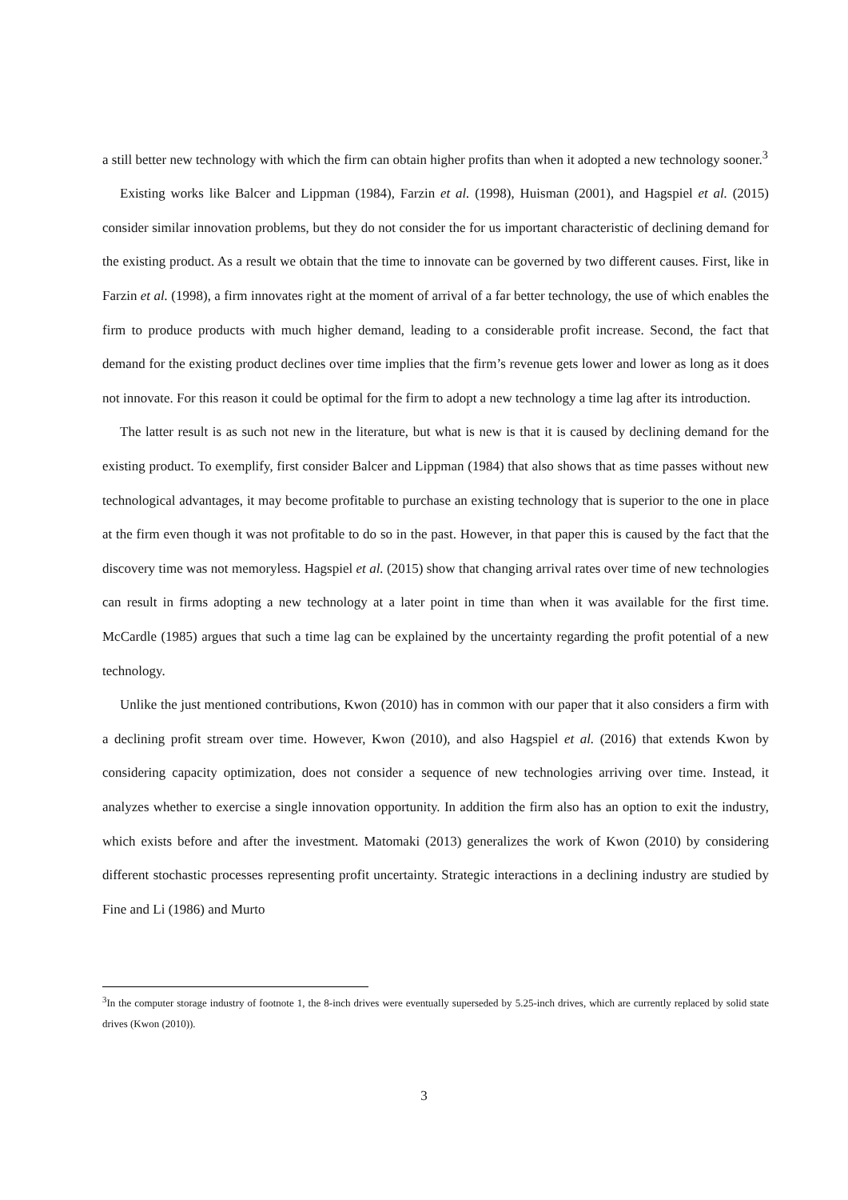a still better new technology with which the firm can obtain higher profits than when it adopted a new technology sooner.<sup>3</sup>
Existing works like Balcer and Lippman (1984), Farzin et al. (1998), Huisman (2001), and Hagspiel et al. (2015) consider similar innovation problems, but they do not consider the for us important characteristic of declining demand for the existing product. As a result we obtain that the time to innovate can be governed by two different causes. First, like in Farzin et al. (1998), a firm innovates right at the moment of arrival of a far better technology, the use of which enables the firm to produce products with much higher demand, leading to a considerable profit increase. Second, the fact that demand for the existing product declines over time implies that the firm’s revenue gets lower and lower as long as it does not innovate. For this reason it could be optimal for the firm to adopt a new technology a time lag after its introduction.
The latter result is as such not new in the literature, but what is new is that it is caused by declining demand for the existing product. To exemplify, first consider Balcer and Lippman (1984) that also shows that as time passes without new technological advantages, it may become profitable to purchase an existing technology that is superior to the one in place at the firm even though it was not profitable to do so in the past. However, in that paper this is caused by the fact that the discovery time was not memoryless. Hagspiel et al. (2015) show that changing arrival rates over time of new technologies can result in firms adopting a new technology at a later point in time than when it was available for the first time. McCardle (1985) argues that such a time lag can be explained by the uncertainty regarding the profit potential of a new technology.
Unlike the just mentioned contributions, Kwon (2010) has in common with our paper that it also considers a firm with a declining profit stream over time. However, Kwon (2010), and also Hagspiel et al. (2016) that extends Kwon by considering capacity optimization, does not consider a sequence of new technologies arriving over time. Instead, it analyzes whether to exercise a single innovation opportunity. In addition the firm also has an option to exit the industry, which exists before and after the investment. Matomaki (2013) generalizes the work of Kwon (2010) by considering different stochastic processes representing profit uncertainty. Strategic interactions in a declining industry are studied by Fine and Li (1986) and Murto
<sup>3</sup> In the computer storage industry of footnote 1, the 8-inch drives were eventually superseded by 5.25-inch drives, which are currently replaced by solid state drives (Kwon (2010)).
3